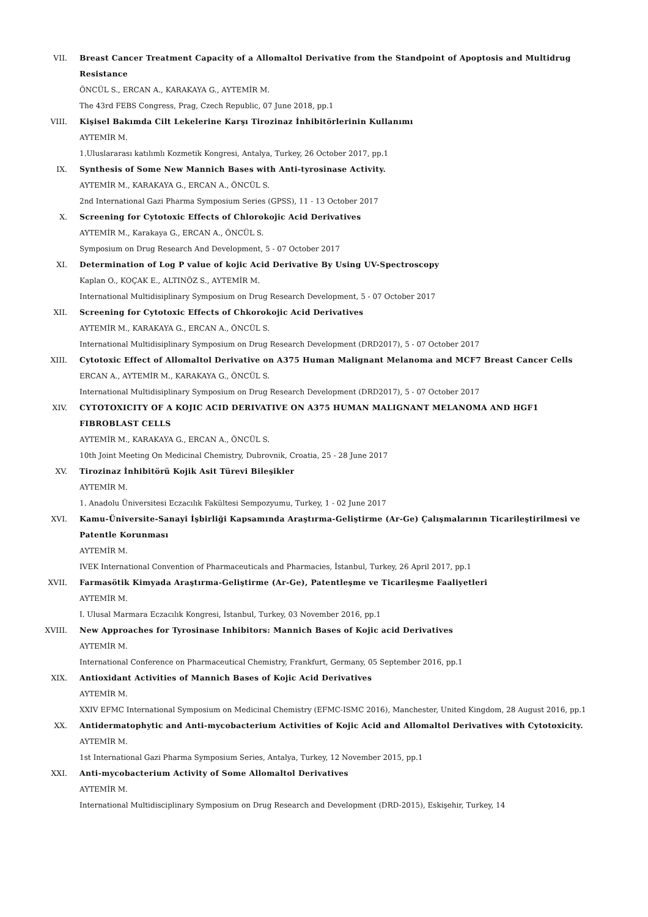VII. Breast Cancer Treatment Capacity of a Allomaltol Derivative from the Standpoint of Apoptosis and Multidrug Resistance
ÖNCÜL S., ERCAN A., KARAKAYA G., AYTEMİR M.
The 43rd FEBS Congress, Prag, Czech Republic, 07 June 2018, pp.1
VIII. Kişisel Bakımda Cilt Lekelerine Karşı Tirozinaz İnhibitörlerinin Kullanımı
AYTEMİR M.
1.Uluslararası katılımlı Kozmetik Kongresi, Antalya, Turkey, 26 October 2017, pp.1
IX. Synthesis of Some New Mannich Bases with Anti-tyrosinase Activity.
AYTEMİR M., KARAKAYA G., ERCAN A., ÖNCÜL S.
2nd International Gazi Pharma Symposium Series (GPSS), 11 - 13 October 2017
X. Screening for Cytotoxic Effects of Chlorokojic Acid Derivatives
AYTEMİR M., Karakaya G., ERCAN A., ÖNCÜL S.
Symposium on Drug Research And Development, 5 - 07 October 2017
XI. Determination of Log P value of kojic Acid Derivative By Using UV-Spectroscopy
Kaplan O., KOÇAK E., ALTINÖZ S., AYTEMİR M.
International Multidisiplinary Symposium on Drug Research Development, 5 - 07 October 2017
XII. Screening for Cytotoxic Effects of Chkorokojic Acid Derivatives
AYTEMİR M., KARAKAYA G., ERCAN A., ÖNCÜL S.
International Multidisiplinary Symposium on Drug Research Development (DRD2017), 5 - 07 October 2017
XIII. Cytotoxic Effect of Allomaltol Derivative on A375 Human Malignant Melanoma and MCF7 Breast Cancer Cells
ERCAN A., AYTEMİR M., KARAKAYA G., ÖNCÜL S.
International Multidisiplinary Symposium on Drug Research Development (DRD2017), 5 - 07 October 2017
XIV. CYTOTOXICITY OF A KOJIC ACID DERIVATIVE ON A375 HUMAN MALIGNANT MELANOMA AND HGF1 FIBROBLAST CELLS
AYTEMİR M., KARAKAYA G., ERCAN A., ÖNCÜL S.
10th Joint Meeting On Medicinal Chemistry, Dubrovnik, Croatia, 25 - 28 June 2017
XV. Tirozinaz İnhibitörü Kojik Asit Türevi Bileşikler
AYTEMİR M.
1. Anadolu Üniversitesi Eczacılık Fakültesi Sempozyumu, Turkey, 1 - 02 June 2017
XVI. Kamu-Üniversite-Sanayi İşbirliği Kapsamında Araştırma-Geliştirme (Ar-Ge) Çalışmalarının Ticarileştirilmesi ve Patentle Korunması
AYTEMİR M.
IVEK International Convention of Pharmaceuticals and Pharmacies, İstanbul, Turkey, 26 April 2017, pp.1
XVII. Farmasötik Kimyada Araştırma-Geliştirme (Ar-Ge), Patentleşme ve Ticarileşme Faaliyetleri
AYTEMİR M.
I. Ulusal Marmara Eczacılık Kongresi, İstanbul, Turkey, 03 November 2016, pp.1
XVIII. New Approaches for Tyrosinase Inhibitors: Mannich Bases of Kojic acid Derivatives
AYTEMİR M.
International Conference on Pharmaceutical Chemistry, Frankfurt, Germany, 05 September 2016, pp.1
XIX. Antioxidant Activities of Mannich Bases of Kojic Acid Derivatives
AYTEMİR M.
XXIV EFMC International Symposium on Medicinal Chemistry (EFMC-ISMC 2016), Manchester, United Kingdom, 28 August 2016, pp.1
XX. Antidermatophytic and Anti-mycobacterium Activities of Kojic Acid and Allomaltol Derivatives with Cytotoxicity.
AYTEMİR M.
1st International Gazi Pharma Symposium Series, Antalya, Turkey, 12 November 2015, pp.1
XXI. Anti-mycobacterium Activity of Some Allomaltol Derivatives
AYTEMİR M.
International Multidisciplinary Symposium on Drug Research and Development (DRD-2015), Eskişehir, Turkey, 14